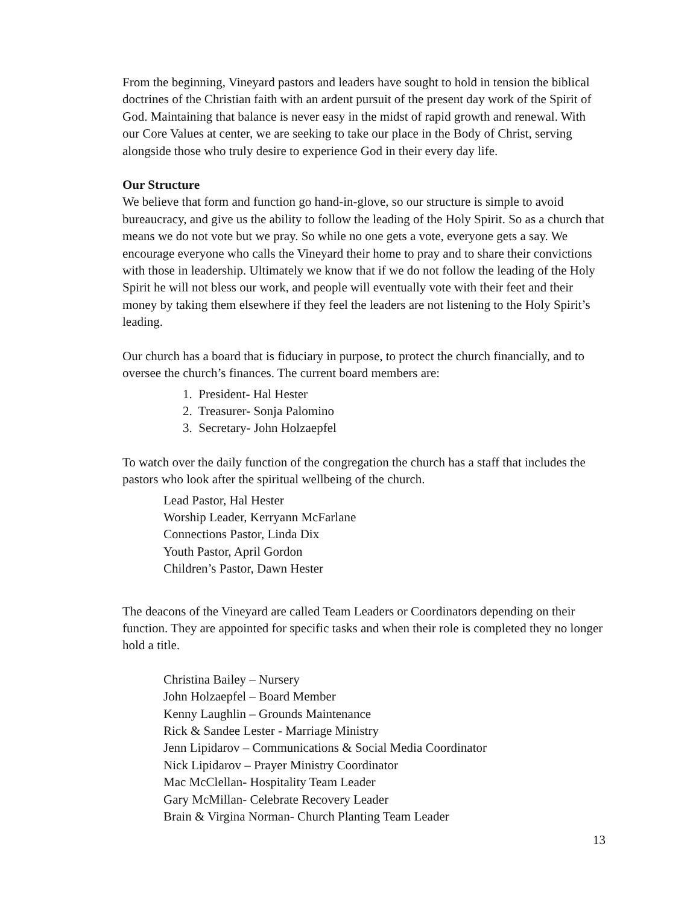From the beginning, Vineyard pastors and leaders have sought to hold in tension the biblical doctrines of the Christian faith with an ardent pursuit of the present day work of the Spirit of God. Maintaining that balance is never easy in the midst of rapid growth and renewal. With our Core Values at center, we are seeking to take our place in the Body of Christ, serving alongside those who truly desire to experience God in their every day life.
Our Structure
We believe that form and function go hand-in-glove, so our structure is simple to avoid bureaucracy, and give us the ability to follow the leading of the Holy Spirit. So as a church that means we do not vote but we pray. So while no one gets a vote, everyone gets a say. We encourage everyone who calls the Vineyard their home to pray and to share their convictions with those in leadership. Ultimately we know that if we do not follow the leading of the Holy Spirit he will not bless our work, and people will eventually vote with their feet and their money by taking them elsewhere if they feel the leaders are not listening to the Holy Spirit’s leading.
Our church has a board that is fiduciary in purpose, to protect the church financially, and to oversee the church’s finances. The current board members are:
1. President- Hal Hester
2. Treasurer- Sonja Palomino
3. Secretary- John Holzaepfel
To watch over the daily function of the congregation the church has a staff that includes the pastors who look after the spiritual wellbeing of the church.
Lead Pastor, Hal Hester
Worship Leader, Kerryann McFarlane
Connections Pastor, Linda Dix
Youth Pastor, April Gordon
Children’s Pastor, Dawn Hester
The deacons of the Vineyard are called Team Leaders or Coordinators depending on their function. They are appointed for specific tasks and when their role is completed they no longer hold a title.
Christina Bailey – Nursery
John Holzaepfel – Board Member
Kenny Laughlin – Grounds Maintenance
Rick & Sandee Lester - Marriage Ministry
Jenn Lipidarov – Communications & Social Media Coordinator
Nick Lipidarov – Prayer Ministry Coordinator
Mac McClellan- Hospitality Team Leader
Gary McMillan- Celebrate Recovery Leader
Brain & Virgina Norman- Church Planting Team Leader
13